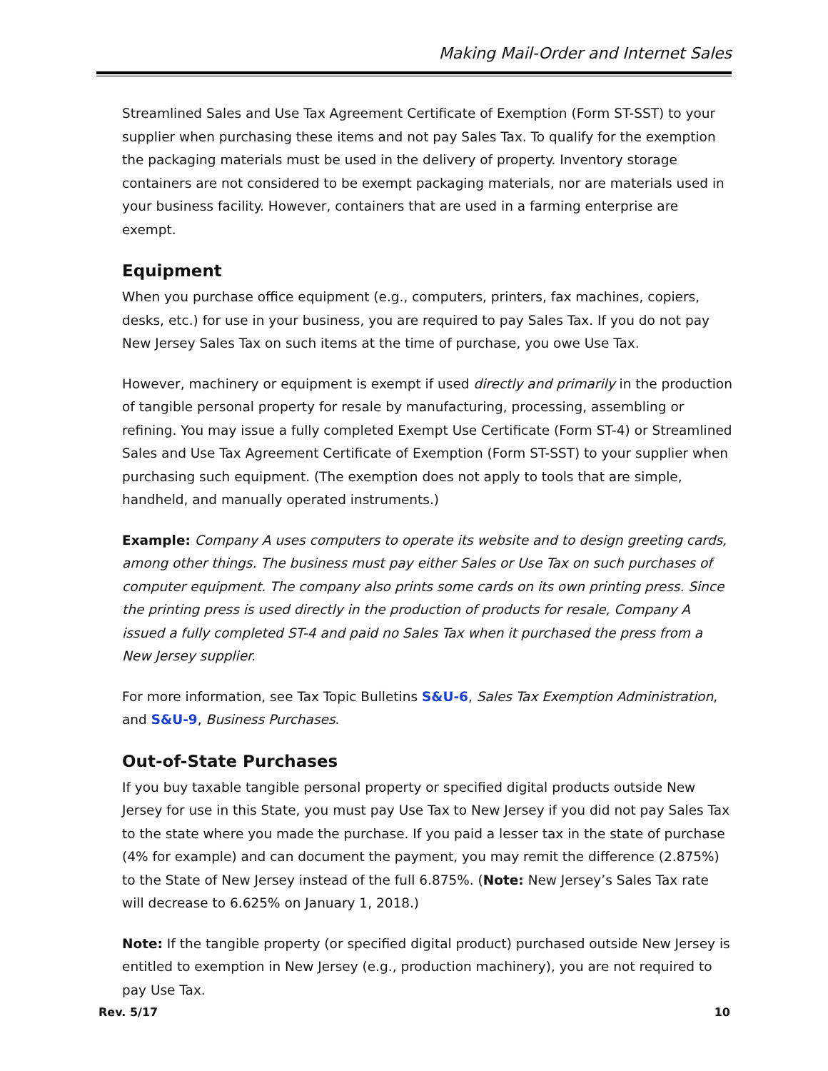Making Mail-Order and Internet Sales
Streamlined Sales and Use Tax Agreement Certificate of Exemption (Form ST-SST) to your supplier when purchasing these items and not pay Sales Tax. To qualify for the exemption the packaging materials must be used in the delivery of property. Inventory storage containers are not considered to be exempt packaging materials, nor are materials used in your business facility. However, containers that are used in a farming enterprise are exempt.
Equipment
When you purchase office equipment (e.g., computers, printers, fax machines, copiers, desks, etc.) for use in your business, you are required to pay Sales Tax. If you do not pay New Jersey Sales Tax on such items at the time of purchase, you owe Use Tax.
However, machinery or equipment is exempt if used directly and primarily in the production of tangible personal property for resale by manufacturing, processing, assembling or refining. You may issue a fully completed Exempt Use Certificate (Form ST-4) or Streamlined Sales and Use Tax Agreement Certificate of Exemption (Form ST-SST) to your supplier when purchasing such equipment. (The exemption does not apply to tools that are simple, handheld, and manually operated instruments.)
Example: Company A uses computers to operate its website and to design greeting cards, among other things. The business must pay either Sales or Use Tax on such purchases of computer equipment. The company also prints some cards on its own printing press. Since the printing press is used directly in the production of products for resale, Company A issued a fully completed ST-4 and paid no Sales Tax when it purchased the press from a New Jersey supplier.
For more information, see Tax Topic Bulletins S&U-6, Sales Tax Exemption Administration, and S&U-9, Business Purchases.
Out-of-State Purchases
If you buy taxable tangible personal property or specified digital products outside New Jersey for use in this State, you must pay Use Tax to New Jersey if you did not pay Sales Tax to the state where you made the purchase. If you paid a lesser tax in the state of purchase (4% for example) and can document the payment, you may remit the difference (2.875%) to the State of New Jersey instead of the full 6.875%. (Note: New Jersey’s Sales Tax rate will decrease to 6.625% on January 1, 2018.)
Note: If the tangible property (or specified digital product) purchased outside New Jersey is entitled to exemption in New Jersey (e.g., production machinery), you are not required to pay Use Tax.
Rev. 5/17 10